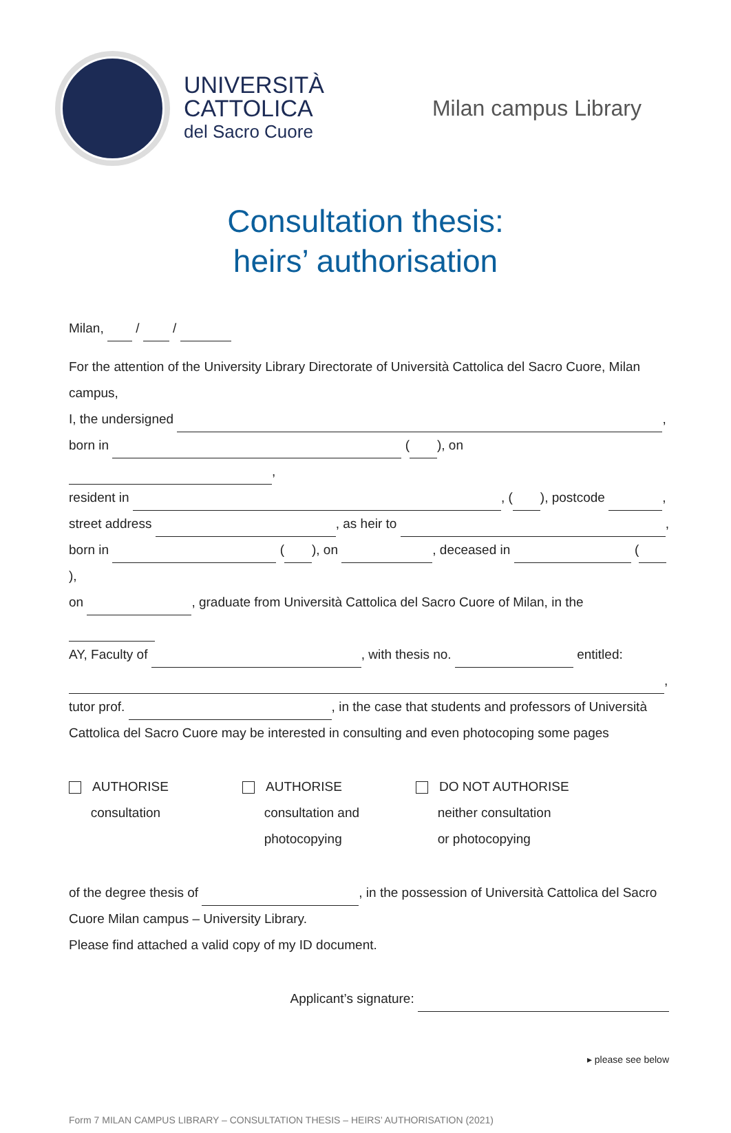UNIVERSITÀ
CATTOLICA
del Sacro Cuore
Milan campus Library
Consultation thesis:
heirs’ authorisation
Milan, / /
For the attention of the University Library Directorate of Università Cattolica del Sacro Cuore, Milan campus,
I, the undersigned ,
born in ( ), on ,
resident in , ( ), postcode ,
street address , as heir to ,
born in ( ), on , deceased in ( ),
on , graduate from Università Cattolica del Sacro Cuore of Milan, in the
AY, Faculty of , with thesis no. entitled:
,
tutor prof. , in the case that students and professors of Università Cattolica del Sacro Cuore may be interested in consulting and even photocoping some pages
AUTHORISE
consultation
AUTHORISE
consultation and
photocopying
DO NOT AUTHORISE
neither consultation
or photocopying
of the degree thesis of , in the possession of Università Cattolica del Sacro Cuore Milan campus – University Library.
Please find attached a valid copy of my ID document.
Applicant’s signature:
▸ please see below
Form 7 MILAN CAMPUS LIBRARY – CONSULTATION THESIS – HEIRS’ AUTHORISATION (2021)